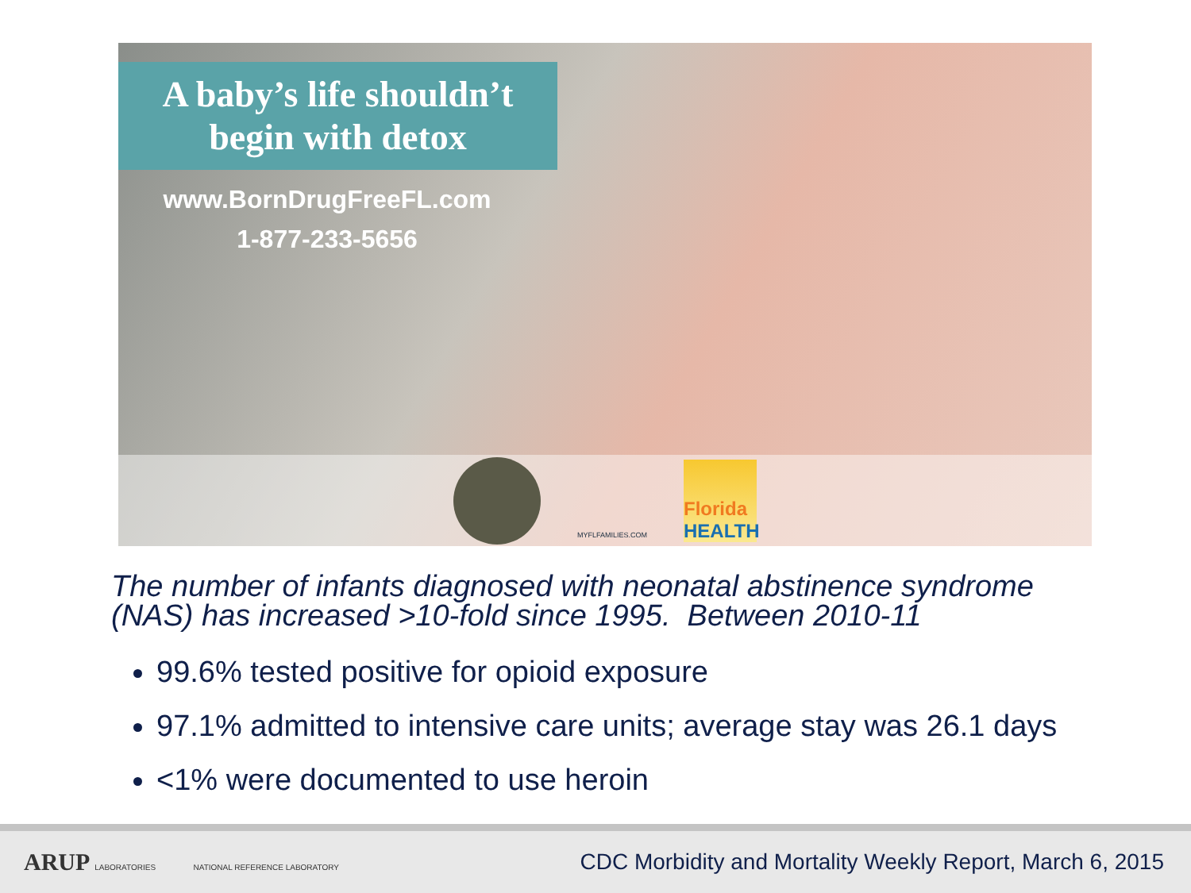A baby’s life shouldn’t
begin with detox
www.BornDrugFreeFL.com
1-877-233-5656
MYFLFAMILIES.COM
Florida
HEALTH
The number of infants diagnosed with neonatal abstinence syndrome (NAS) has increased >10-fold since 1995. Between 2010-11
99.6% tested positive for opioid exposure
97.1% admitted to intensive care units; average stay was 26.1 days
<1% were documented to use heroin
ARUP LABORATORIES NATIONAL REFERENCE LABORATORY
CDC Morbidity and Mortality Weekly Report, March 6, 2015